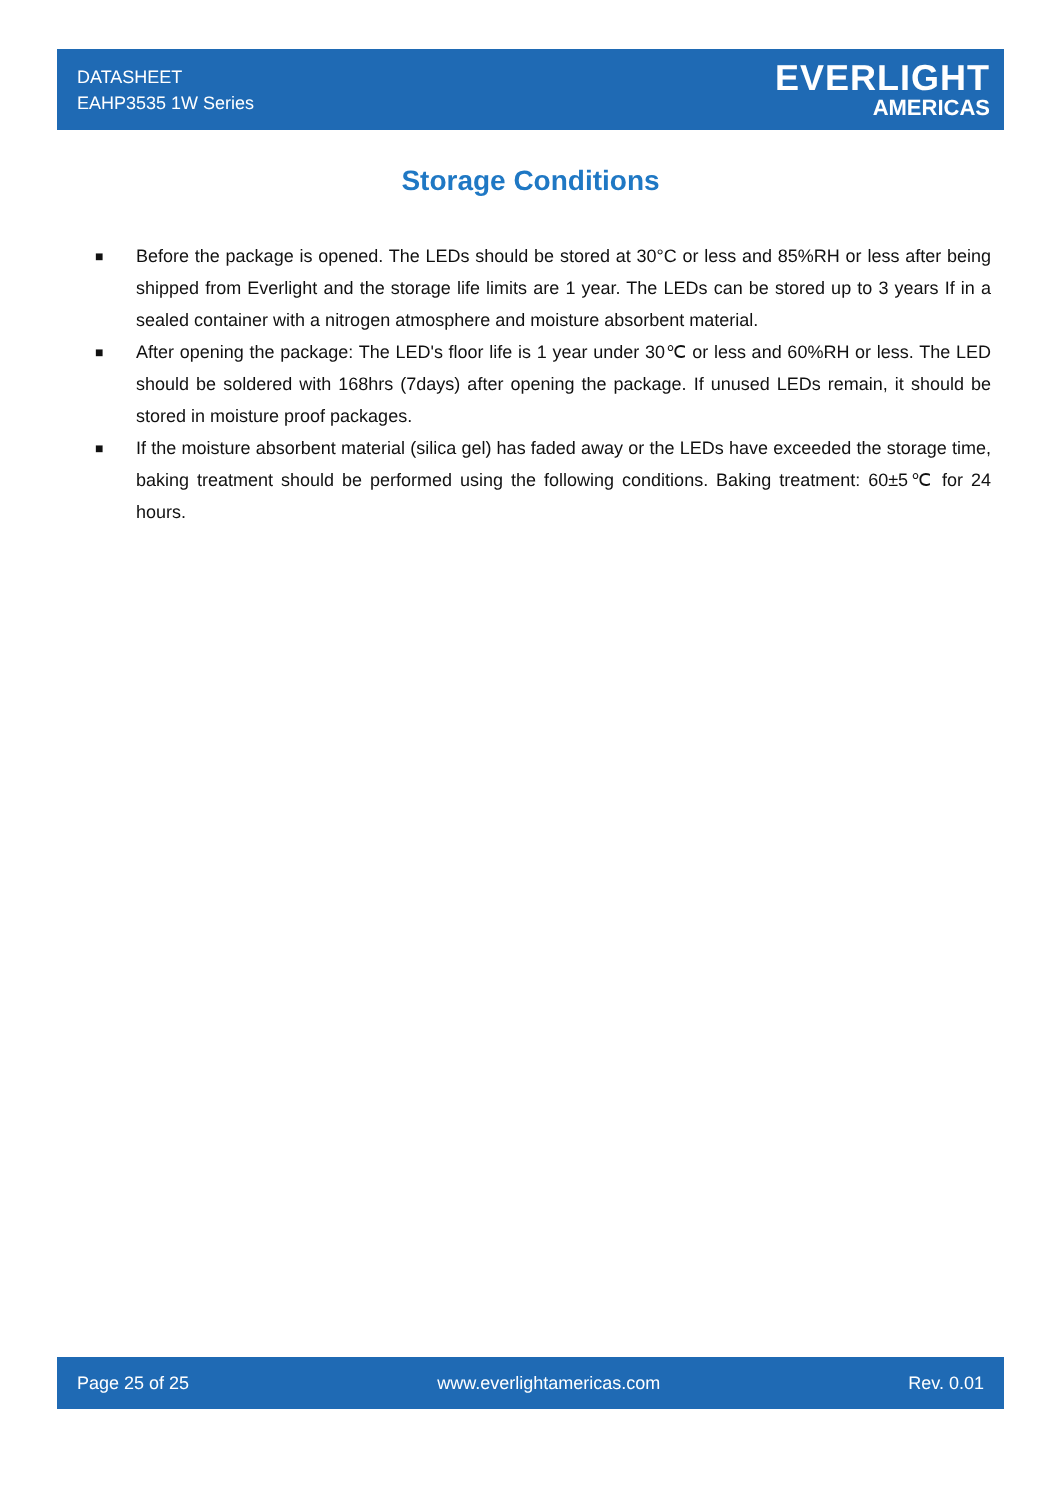DATASHEET
EAHP3535 1W Series
EVERLIGHT
AMERICAS
Storage Conditions
■ Before the package is opened. The LEDs should be stored at 30°C or less and 85%RH or less after being shipped from Everlight and the storage life limits are 1 year. The LEDs can be stored up to 3 years If in a sealed container with a nitrogen atmosphere and moisture absorbent material.
■ After opening the package: The LED's floor life is 1 year under 30℃ or less and 60%RH or less. The LED should be soldered with 168hrs (7days) after opening the package. If unused LEDs remain, it should be stored in moisture proof packages.
■ If the moisture absorbent material (silica gel) has faded away or the LEDs have exceeded the storage time, baking treatment should be performed using the following conditions. Baking treatment: 60±5℃ for 24 hours.
Page 25 of 25 www.everlightamericas.com Rev. 0.01